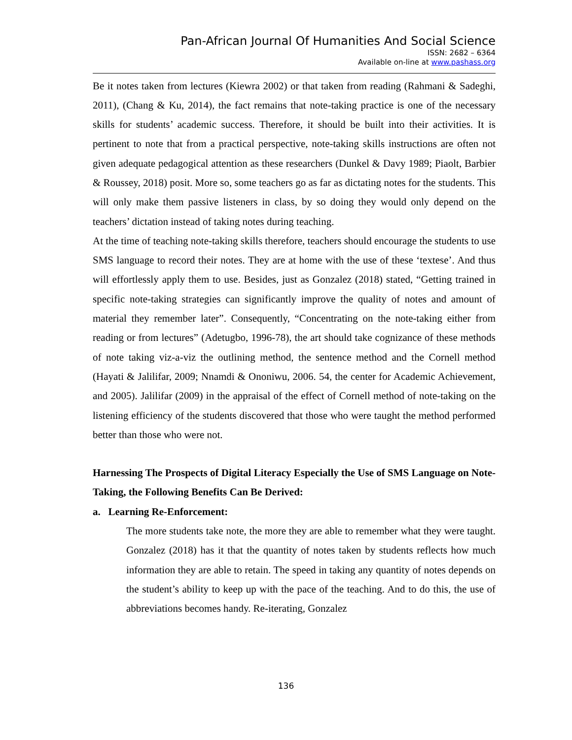Pan-African Journal Of Humanities And Social Science
ISSN: 2682 – 6364
Available on-line at www.pashass.org
Be it notes taken from lectures (Kiewra 2002) or that taken from reading (Rahmani & Sadeghi, 2011), (Chang & Ku, 2014), the fact remains that note-taking practice is one of the necessary skills for students’ academic success. Therefore, it should be built into their activities. It is pertinent to note that from a practical perspective, note-taking skills instructions are often not given adequate pedagogical attention as these researchers (Dunkel & Davy 1989; Piaolt, Barbier & Roussey, 2018) posit. More so, some teachers go as far as dictating notes for the students. This will only make them passive listeners in class, by so doing they would only depend on the teachers’ dictation instead of taking notes during teaching.
At the time of teaching note-taking skills therefore, teachers should encourage the students to use SMS language to record their notes. They are at home with the use of these ‘textese’. And thus will effortlessly apply them to use. Besides, just as Gonzalez (2018) stated, “Getting trained in specific note-taking strategies can significantly improve the quality of notes and amount of material they remember later”. Consequently, “Concentrating on the note-taking either from reading or from lectures” (Adetugbo, 1996-78), the art should take cognizance of these methods of note taking viz-a-viz the outlining method, the sentence method and the Cornell method (Hayati & Jalilifar, 2009; Nnamdi & Ononiwu, 2006. 54, the center for Academic Achievement, and 2005). Jalilifar (2009) in the appraisal of the effect of Cornell method of note-taking on the listening efficiency of the students discovered that those who were taught the method performed better than those who were not.
Harnessing The Prospects of Digital Literacy Especially the Use of SMS Language on Note-Taking, the Following Benefits Can Be Derived:
a. Learning Re-Enforcement:
The more students take note, the more they are able to remember what they were taught. Gonzalez (2018) has it that the quantity of notes taken by students reflects how much information they are able to retain. The speed in taking any quantity of notes depends on the student’s ability to keep up with the pace of the teaching. And to do this, the use of abbreviations becomes handy. Re-iterating, Gonzalez
136